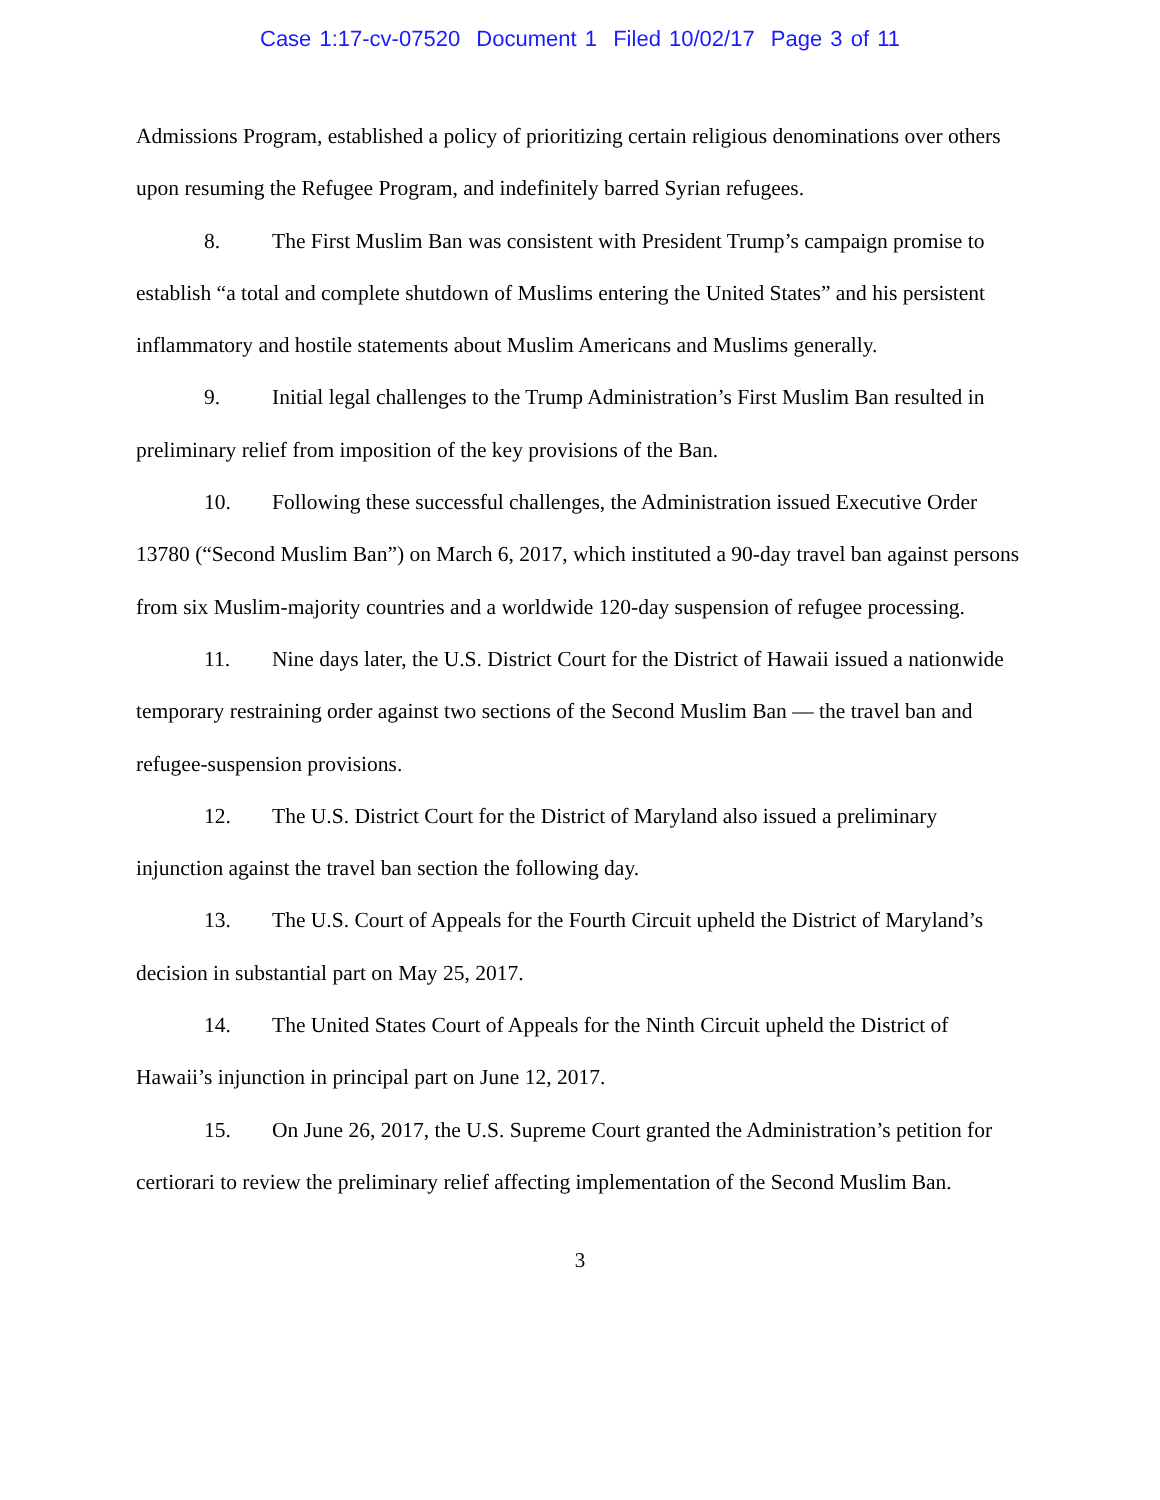Case 1:17-cv-07520 Document 1 Filed 10/02/17 Page 3 of 11
Admissions Program, established a policy of prioritizing certain religious denominations over others upon resuming the Refugee Program, and indefinitely barred Syrian refugees.
8. The First Muslim Ban was consistent with President Trump’s campaign promise to establish “a total and complete shutdown of Muslims entering the United States” and his persistent inflammatory and hostile statements about Muslim Americans and Muslims generally.
9. Initial legal challenges to the Trump Administration’s First Muslim Ban resulted in preliminary relief from imposition of the key provisions of the Ban.
10. Following these successful challenges, the Administration issued Executive Order 13780 (“Second Muslim Ban”) on March 6, 2017, which instituted a 90-day travel ban against persons from six Muslim-majority countries and a worldwide 120-day suspension of refugee processing.
11. Nine days later, the U.S. District Court for the District of Hawaii issued a nationwide temporary restraining order against two sections of the Second Muslim Ban — the travel ban and refugee-suspension provisions.
12. The U.S. District Court for the District of Maryland also issued a preliminary injunction against the travel ban section the following day.
13. The U.S. Court of Appeals for the Fourth Circuit upheld the District of Maryland’s decision in substantial part on May 25, 2017.
14. The United States Court of Appeals for the Ninth Circuit upheld the District of Hawaii’s injunction in principal part on June 12, 2017.
15. On June 26, 2017, the U.S. Supreme Court granted the Administration’s petition for certiorari to review the preliminary relief affecting implementation of the Second Muslim Ban.
3